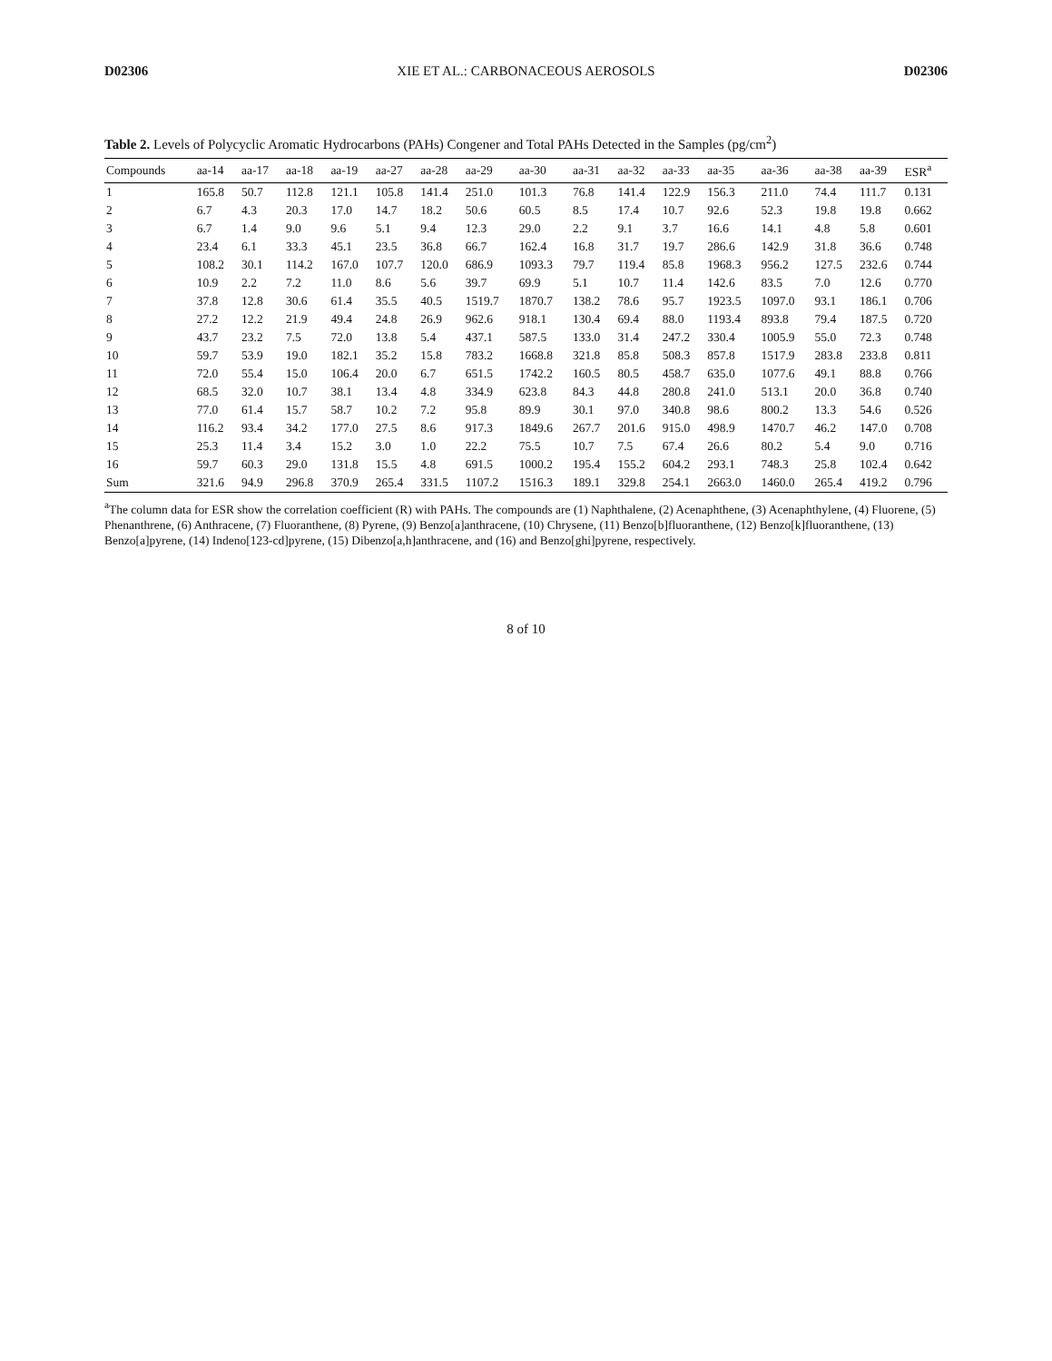D02306 XIE ET AL.: CARBONACEOUS AEROSOLS D02306
Table 2. Levels of Polycyclic Aromatic Hydrocarbons (PAHs) Congener and Total PAHs Detected in the Samples (pg/cm<sup>2</sup>)
| Compounds | aa-14 | aa-17 | aa-18 | aa-19 | aa-27 | aa-28 | aa-29 | aa-30 | aa-31 | aa-32 | aa-33 | aa-35 | aa-36 | aa-38 | aa-39 | ESR<sup>a</sup> |
| --- | --- | --- | --- | --- | --- | --- | --- | --- | --- | --- | --- | --- | --- | --- | --- | --- |
| 1 | 165.8 | 50.7 | 112.8 | 121.1 | 105.8 | 141.4 | 251.0 | 101.3 | 76.8 | 141.4 | 122.9 | 156.3 | 211.0 | 74.4 | 111.7 | 0.131 |
| 2 | 6.7 | 4.3 | 20.3 | 17.0 | 14.7 | 18.2 | 50.6 | 60.5 | 8.5 | 17.4 | 10.7 | 92.6 | 52.3 | 19.8 | 19.8 | 0.662 |
| 3 | 6.7 | 1.4 | 9.0 | 9.6 | 5.1 | 9.4 | 12.3 | 29.0 | 2.2 | 9.1 | 3.7 | 16.6 | 14.1 | 4.8 | 5.8 | 0.601 |
| 4 | 23.4 | 6.1 | 33.3 | 45.1 | 23.5 | 36.8 | 66.7 | 162.4 | 16.8 | 31.7 | 19.7 | 286.6 | 142.9 | 31.8 | 36.6 | 0.748 |
| 5 | 108.2 | 30.1 | 114.2 | 167.0 | 107.7 | 120.0 | 686.9 | 1093.3 | 79.7 | 119.4 | 85.8 | 1968.3 | 956.2 | 127.5 | 232.6 | 0.744 |
| 6 | 10.9 | 2.2 | 7.2 | 11.0 | 8.6 | 5.6 | 39.7 | 69.9 | 5.1 | 10.7 | 11.4 | 142.6 | 83.5 | 7.0 | 12.6 | 0.770 |
| 7 | 37.8 | 12.8 | 30.6 | 61.4 | 35.5 | 40.5 | 1519.7 | 1870.7 | 138.2 | 78.6 | 95.7 | 1923.5 | 1097.0 | 93.1 | 186.1 | 0.706 |
| 8 | 27.2 | 12.2 | 21.9 | 49.4 | 24.8 | 26.9 | 962.6 | 918.1 | 130.4 | 69.4 | 88.0 | 1193.4 | 893.8 | 79.4 | 187.5 | 0.720 |
| 9 | 43.7 | 23.2 | 7.5 | 72.0 | 13.8 | 5.4 | 437.1 | 587.5 | 133.0 | 31.4 | 247.2 | 330.4 | 1005.9 | 55.0 | 72.3 | 0.748 |
| 10 | 59.7 | 53.9 | 19.0 | 182.1 | 35.2 | 15.8 | 783.2 | 1668.8 | 321.8 | 85.8 | 508.3 | 857.8 | 1517.9 | 283.8 | 233.8 | 0.811 |
| 11 | 72.0 | 55.4 | 15.0 | 106.4 | 20.0 | 6.7 | 651.5 | 1742.2 | 160.5 | 80.5 | 458.7 | 635.0 | 1077.6 | 49.1 | 88.8 | 0.766 |
| 12 | 68.5 | 32.0 | 10.7 | 38.1 | 13.4 | 4.8 | 334.9 | 623.8 | 84.3 | 44.8 | 280.8 | 241.0 | 513.1 | 20.0 | 36.8 | 0.740 |
| 13 | 77.0 | 61.4 | 15.7 | 58.7 | 10.2 | 7.2 | 95.8 | 89.9 | 30.1 | 97.0 | 340.8 | 98.6 | 800.2 | 13.3 | 54.6 | 0.526 |
| 14 | 116.2 | 93.4 | 34.2 | 177.0 | 27.5 | 8.6 | 917.3 | 1849.6 | 267.7 | 201.6 | 915.0 | 498.9 | 1470.7 | 46.2 | 147.0 | 0.708 |
| 15 | 25.3 | 11.4 | 3.4 | 15.2 | 3.0 | 1.0 | 22.2 | 75.5 | 10.7 | 7.5 | 67.4 | 26.6 | 80.2 | 5.4 | 9.0 | 0.716 |
| 16 | 59.7 | 60.3 | 29.0 | 131.8 | 15.5 | 4.8 | 691.5 | 1000.2 | 195.4 | 155.2 | 604.2 | 293.1 | 748.3 | 25.8 | 102.4 | 0.642 |
| Sum | 321.6 | 94.9 | 296.8 | 370.9 | 265.4 | 331.5 | 1107.2 | 1516.3 | 189.1 | 329.8 | 254.1 | 2663.0 | 1460.0 | 265.4 | 419.2 | 0.796 |
<sup>a</sup> The column data for ESR show the correlation coefficient (R) with PAHs. The compounds are (1) Naphthalene, (2) Acenaphthene, (3) Acenaphthylene, (4) Fluorene, (5) Phenanthrene, (6) Anthracene, (7) Fluoranthene, (8) Pyrene, (9) Benzo[a]anthracene, (10) Chrysene, (11) Benzo[b]fluoranthene, (12) Benzo[k]fluoranthene, (13) Benzo[a]pyrene, (14) Indeno[123-cd]pyrene, (15) Dibenzo[a,h]anthracene, and (16) and Benzo[ghi]pyrene, respectively.
8 of 10